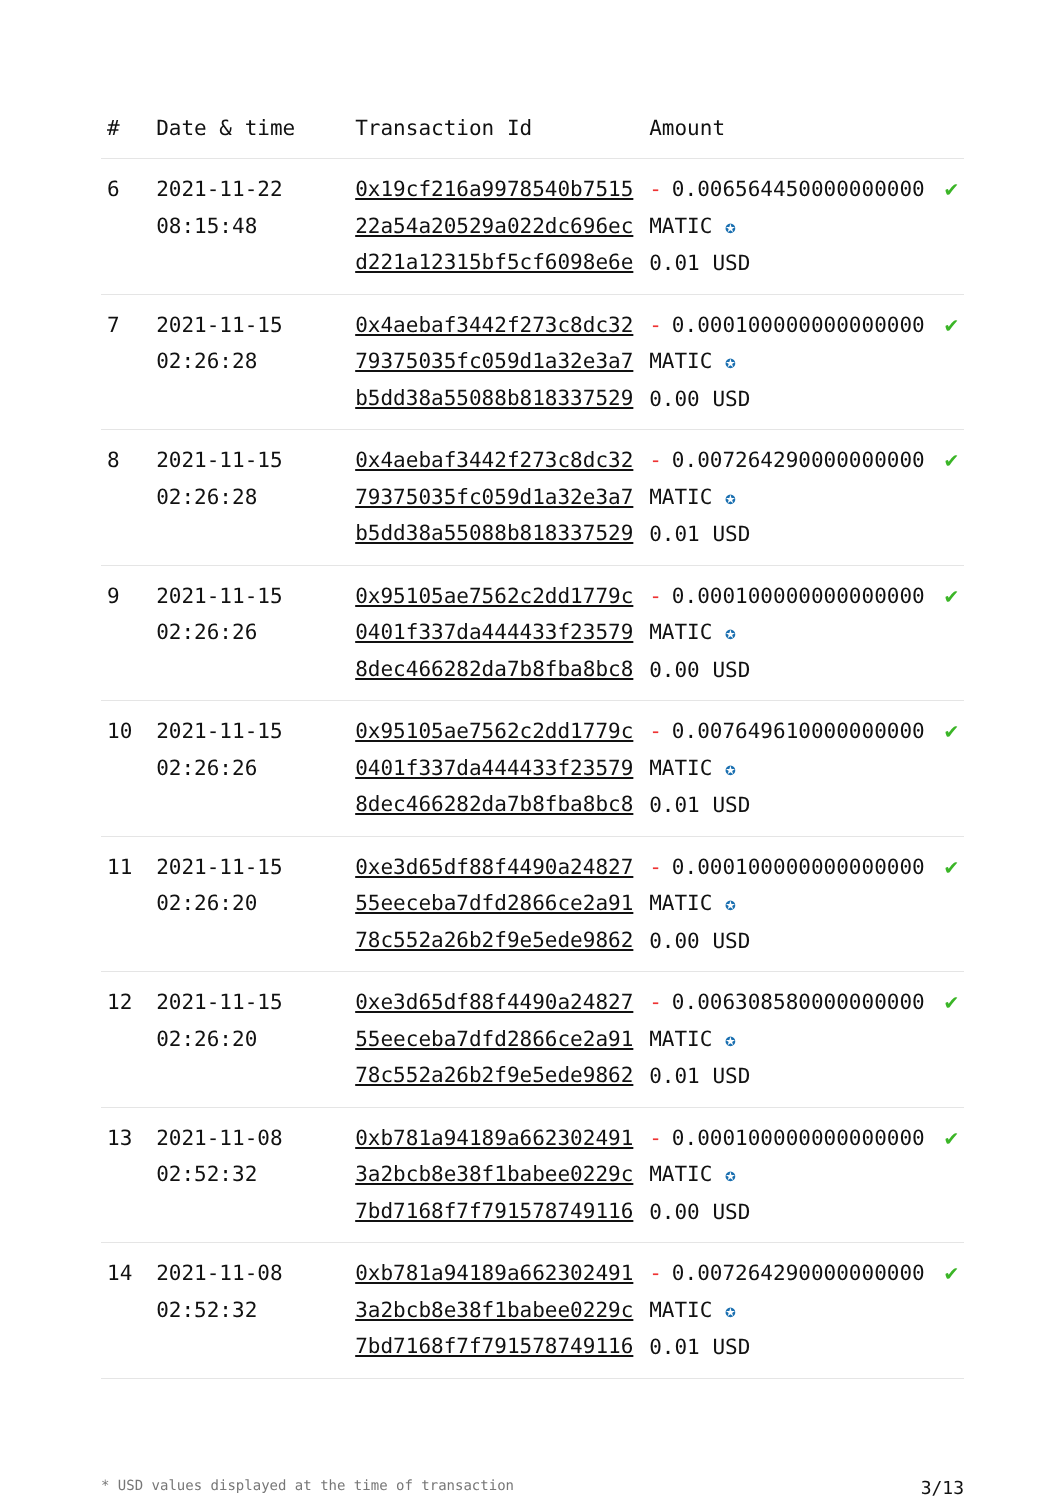| # | Date & time | Transaction Id | Amount | |
| --- | --- | --- | --- | --- |
| 6 | 2021-11-22 08:15:48 | 0x19cf216a9978540b7515 22a54a20529a022dc696ec d221a12315bf5cf6098e6e | - 0.006564450000000000 MATIC ✪ 0.01 USD | ✔ |
| 7 | 2021-11-15 02:26:28 | 0x4aebaf3442f273c8dc32 79375035fc059d1a32e3a7 b5dd38a55088b818337529 | - 0.000100000000000000 MATIC ✪ 0.00 USD | ✔ |
| 8 | 2021-11-15 02:26:28 | 0x4aebaf3442f273c8dc32 79375035fc059d1a32e3a7 b5dd38a55088b818337529 | - 0.007264290000000000 MATIC ✪ 0.01 USD | ✔ |
| 9 | 2021-11-15 02:26:26 | 0x95105ae7562c2dd1779c 0401f337da444433f23579 8dec466282da7b8fba8bc8 | - 0.000100000000000000 MATIC ✪ 0.00 USD | ✔ |
| 10 | 2021-11-15 02:26:26 | 0x95105ae7562c2dd1779c 0401f337da444433f23579 8dec466282da7b8fba8bc8 | - 0.007649610000000000 MATIC ✪ 0.01 USD | ✔ |
| 11 | 2021-11-15 02:26:20 | 0xe3d65df88f4490a24827 55eeceba7dfd2866ce2a91 78c552a26b2f9e5ede9862 | - 0.000100000000000000 MATIC ✪ 0.00 USD | ✔ |
| 12 | 2021-11-15 02:26:20 | 0xe3d65df88f4490a24827 55eeceba7dfd2866ce2a91 78c552a26b2f9e5ede9862 | - 0.006308580000000000 MATIC ✪ 0.01 USD | ✔ |
| 13 | 2021-11-08 02:52:32 | 0xb781a94189a662302491 3a2bcb8e38f1babee0229c 7bd7168f7f791578749116 | - 0.000100000000000000 MATIC ✪ 0.00 USD | ✔ |
| 14 | 2021-11-08 02:52:32 | 0xb781a94189a662302491 3a2bcb8e38f1babee0229c 7bd7168f7f791578749116 | - 0.007264290000000000 MATIC ✪ 0.01 USD | ✔ |
* USD values displayed at the time of transaction 3/13